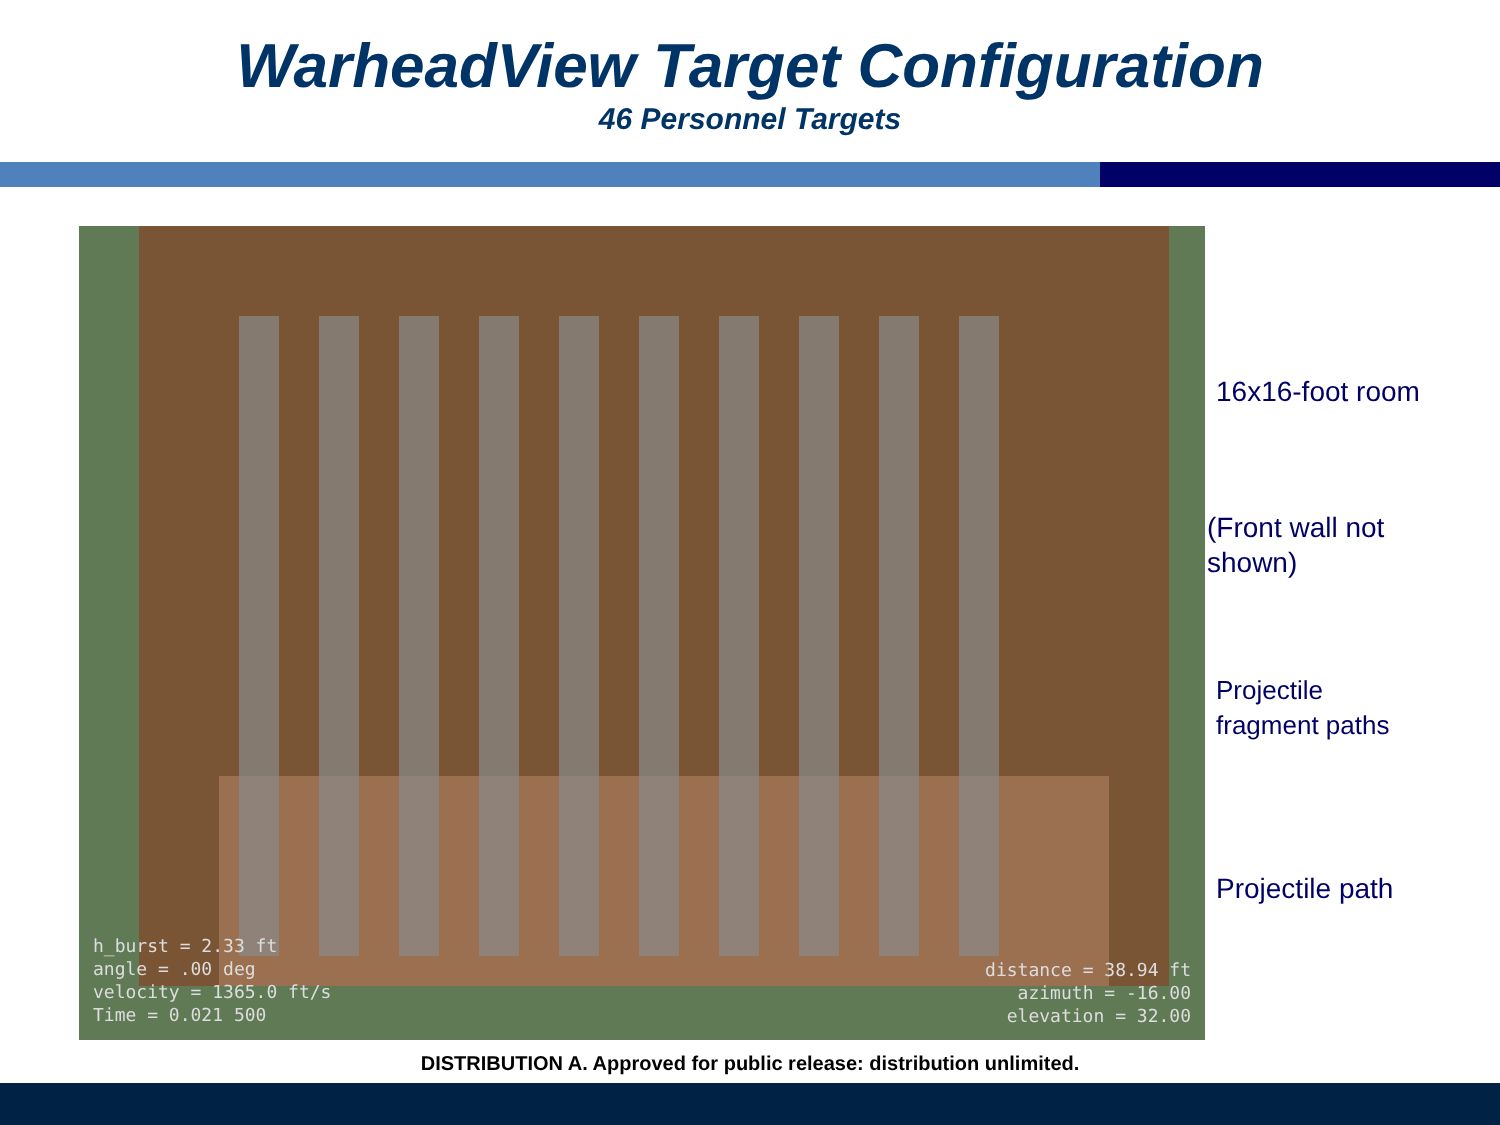WarheadView Target Configuration
46 Personnel Targets
h_burst = 2.33 ft
angle = .00 deg
velocity = 1365.0 ft/s
Time = 0.021 500
distance = 38.94 ft
azimuth = -16.00
elevation = 32.00
16x16-foot room
(Front wall not
shown)
Projectile
fragment paths
Projectile path
DISTRIBUTION A. Approved for public release: distribution unlimited.